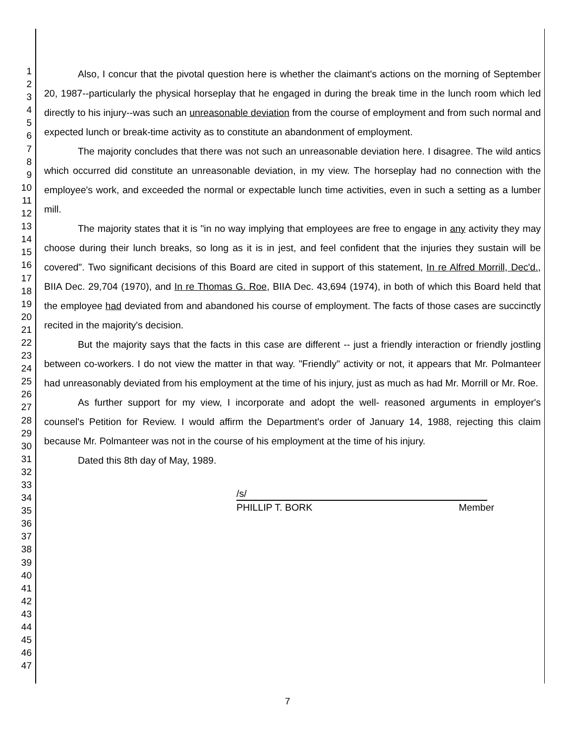1
2
3
4
5
6
7
8
9
10
11
12
13
14
15
16
17
18
19
20
21
22
23
24
25
26
27
28
29
30
31
32
33
34
35
36
37
38
39
40
41
42
43
44
45
46
47
Also, I concur that the pivotal question here is whether the claimant's actions on the morning of September 20, 1987--particularly the physical horseplay that he engaged in during the break time in the lunch room which led directly to his injury--was such an unreasonable deviation from the course of employment and from such normal and expected lunch or break-time activity as to constitute an abandonment of employment.
The majority concludes that there was not such an unreasonable deviation here. I disagree. The wild antics which occurred did constitute an unreasonable deviation, in my view. The horseplay had no connection with the employee's work, and exceeded the normal or expectable lunch time activities, even in such a setting as a lumber mill.
The majority states that it is "in no way implying that employees are free to engage in any activity they may choose during their lunch breaks, so long as it is in jest, and feel confident that the injuries they sustain will be covered". Two significant decisions of this Board are cited in support of this statement, In re Alfred Morrill, Dec'd., BIIA Dec. 29,704 (1970), and In re Thomas G. Roe, BIIA Dec. 43,694 (1974), in both of which this Board held that the employee had deviated from and abandoned his course of employment. The facts of those cases are succinctly recited in the majority's decision.
But the majority says that the facts in this case are different -- just a friendly interaction or friendly jostling between co-workers. I do not view the matter in that way. "Friendly" activity or not, it appears that Mr. Polmanteer had unreasonably deviated from his employment at the time of his injury, just as much as had Mr. Morrill or Mr. Roe.
As further support for my view, I incorporate and adopt the well- reasoned arguments in employer's counsel's Petition for Review. I would affirm the Department's order of January 14, 1988, rejecting this claim because Mr. Polmanteer was not in the course of his employment at the time of his injury.
Dated this 8th day of May, 1989.
/s/
PHILLIP T. BORK Member
7